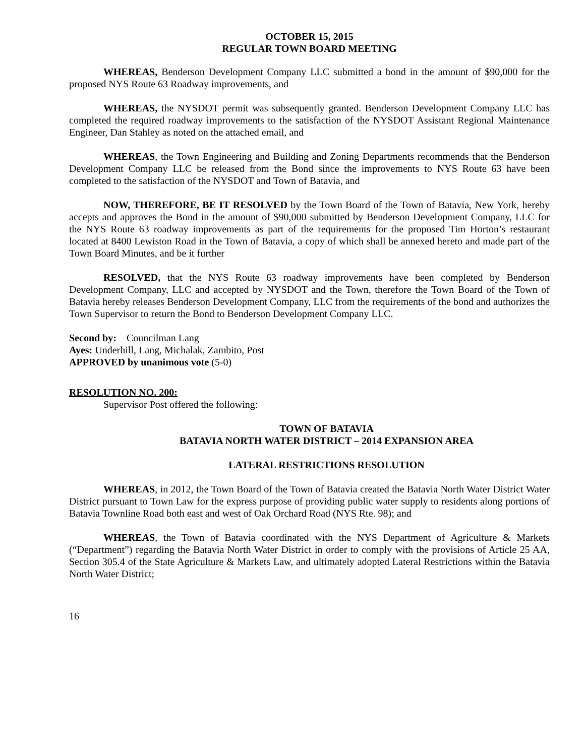OCTOBER 15, 2015
REGULAR TOWN BOARD MEETING
WHEREAS, Benderson Development Company LLC submitted a bond in the amount of $90,000 for the proposed NYS Route 63 Roadway improvements, and
WHEREAS, the NYSDOT permit was subsequently granted. Benderson Development Company LLC has completed the required roadway improvements to the satisfaction of the NYSDOT Assistant Regional Maintenance Engineer, Dan Stahley as noted on the attached email, and
WHEREAS, the Town Engineering and Building and Zoning Departments recommends that the Benderson Development Company LLC be released from the Bond since the improvements to NYS Route 63 have been completed to the satisfaction of the NYSDOT and Town of Batavia, and
NOW, THEREFORE, BE IT RESOLVED by the Town Board of the Town of Batavia, New York, hereby accepts and approves the Bond in the amount of $90,000 submitted by Benderson Development Company, LLC for the NYS Route 63 roadway improvements as part of the requirements for the proposed Tim Horton’s restaurant located at 8400 Lewiston Road in the Town of Batavia, a copy of which shall be annexed hereto and made part of the Town Board Minutes, and be it further
RESOLVED, that the NYS Route 63 roadway improvements have been completed by Benderson Development Company, LLC and accepted by NYSDOT and the Town, therefore the Town Board of the Town of Batavia hereby releases Benderson Development Company, LLC from the requirements of the bond and authorizes the Town Supervisor to return the Bond to Benderson Development Company LLC.
Second by: Councilman Lang
Ayes: Underhill, Lang, Michalak, Zambito, Post
APPROVED by unanimous vote (5-0)
RESOLUTION NO. 200:
Supervisor Post offered the following:
TOWN OF BATAVIA
BATAVIA NORTH WATER DISTRICT – 2014 EXPANSION AREA
LATERAL RESTRICTIONS RESOLUTION
WHEREAS, in 2012, the Town Board of the Town of Batavia created the Batavia North Water District Water District pursuant to Town Law for the express purpose of providing public water supply to residents along portions of Batavia Townline Road both east and west of Oak Orchard Road (NYS Rte. 98); and
WHEREAS, the Town of Batavia coordinated with the NYS Department of Agriculture & Markets (“Department”) regarding the Batavia North Water District in order to comply with the provisions of Article 25 AA, Section 305.4 of the State Agriculture & Markets Law, and ultimately adopted Lateral Restrictions within the Batavia North Water District;
16